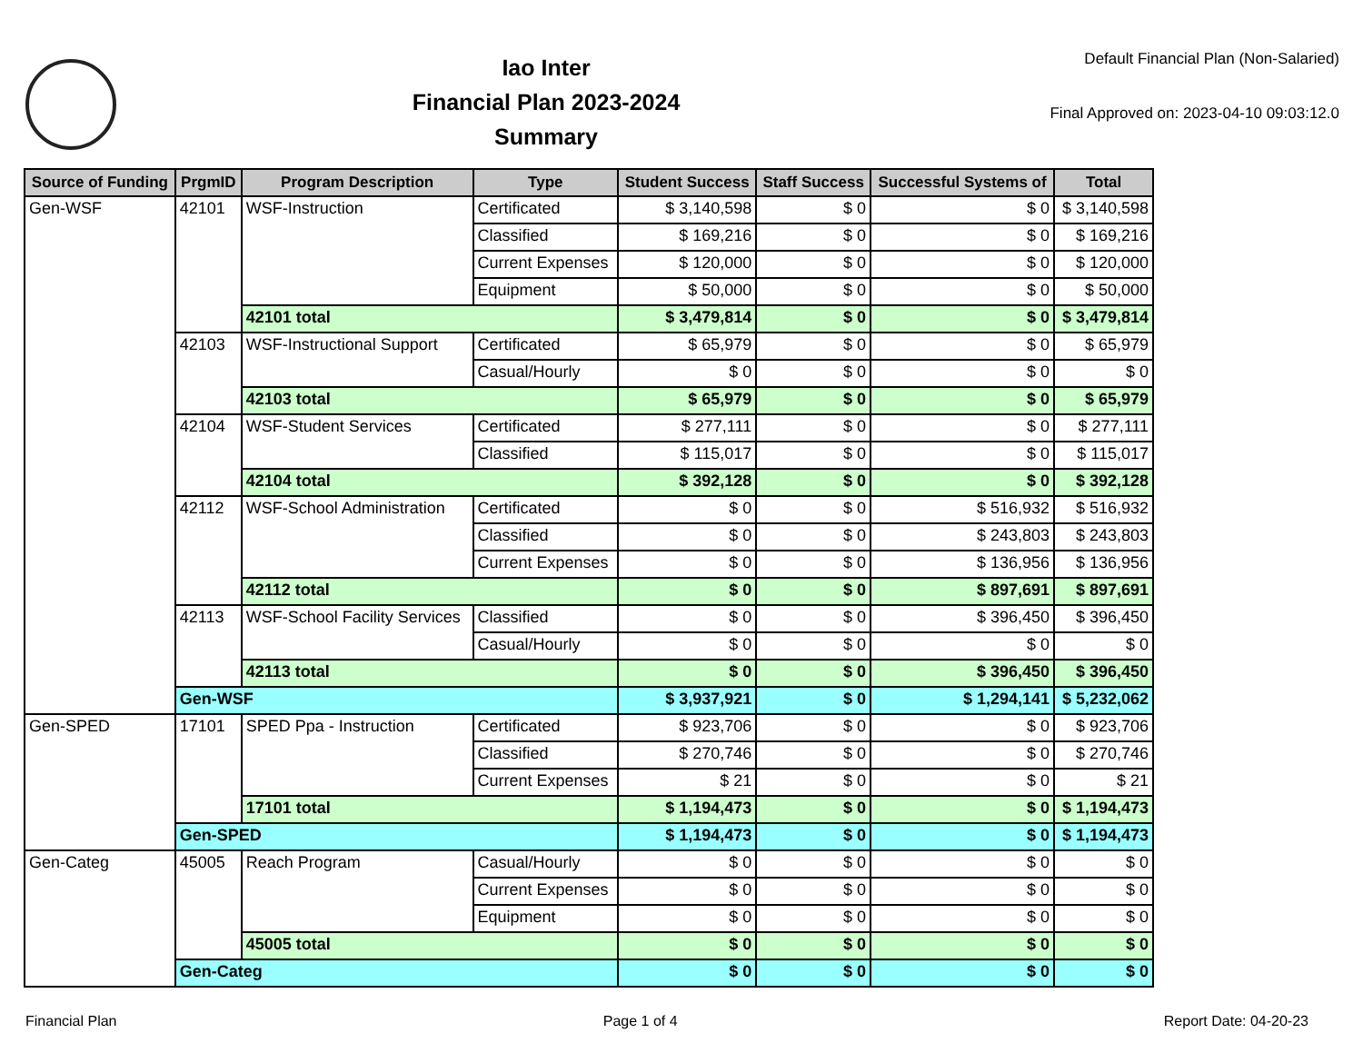Iao Inter
Financial Plan 2023-2024
Summary
Default Financial Plan (Non-Salaried)
Final Approved on: 2023-04-10 09:03:12.0
| Source of Funding | PrgmID | Program Description | Type | Student Success | Staff Success | Successful Systems of | Total |
| --- | --- | --- | --- | --- | --- | --- | --- |
| Gen-WSF | 42101 | WSF-Instruction | Certificated | $ 3,140,598 | $ 0 | $ 0 | $ 3,140,598 |
| | | | Classified | $ 169,216 | $ 0 | $ 0 | $ 169,216 |
| | | | Current Expenses | $ 120,000 | $ 0 | $ 0 | $ 120,000 |
| | | | Equipment | $ 50,000 | $ 0 | $ 0 | $ 50,000 |
| | | 42101 total | | $ 3,479,814 | $ 0 | $ 0 | $ 3,479,814 |
| | 42103 | WSF-Instructional Support | Certificated | $ 65,979 | $ 0 | $ 0 | $ 65,979 |
| | | | Casual/Hourly | $ 0 | $ 0 | $ 0 | $ 0 |
| | | 42103 total | | $ 65,979 | $ 0 | $ 0 | $ 65,979 |
| | 42104 | WSF-Student Services | Certificated | $ 277,111 | $ 0 | $ 0 | $ 277,111 |
| | | | Classified | $ 115,017 | $ 0 | $ 0 | $ 115,017 |
| | | 42104 total | | $ 392,128 | $ 0 | $ 0 | $ 392,128 |
| | 42112 | WSF-School Administration | Certificated | $ 0 | $ 0 | $ 516,932 | $ 516,932 |
| | | | Classified | $ 0 | $ 0 | $ 243,803 | $ 243,803 |
| | | | Current Expenses | $ 0 | $ 0 | $ 136,956 | $ 136,956 |
| | | 42112 total | | $ 0 | $ 0 | $ 897,691 | $ 897,691 |
| | 42113 | WSF-School Facility Services | Classified | $ 0 | $ 0 | $ 396,450 | $ 396,450 |
| | | | Casual/Hourly | $ 0 | $ 0 | $ 0 | $ 0 |
| | | 42113 total | | $ 0 | $ 0 | $ 396,450 | $ 396,450 |
| | Gen-WSF | | | $ 3,937,921 | $ 0 | $ 1,294,141 | $ 5,232,062 |
| Gen-SPED | 17101 | SPED Ppa - Instruction | Certificated | $ 923,706 | $ 0 | $ 0 | $ 923,706 |
| | | | Classified | $ 270,746 | $ 0 | $ 0 | $ 270,746 |
| | | | Current Expenses | $ 21 | $ 0 | $ 0 | $ 21 |
| | | 17101 total | | $ 1,194,473 | $ 0 | $ 0 | $ 1,194,473 |
| | Gen-SPED | | | $ 1,194,473 | $ 0 | $ 0 | $ 1,194,473 |
| Gen-Categ | 45005 | Reach Program | Casual/Hourly | $ 0 | $ 0 | $ 0 | $ 0 |
| | | | Current Expenses | $ 0 | $ 0 | $ 0 | $ 0 |
| | | | Equipment | $ 0 | $ 0 | $ 0 | $ 0 |
| | | 45005 total | | $ 0 | $ 0 | $ 0 | $ 0 |
| | Gen-Categ | | | $ 0 | $ 0 | $ 0 | $ 0 |
Financial Plan Page 1 of 4 Report Date: 04-20-23